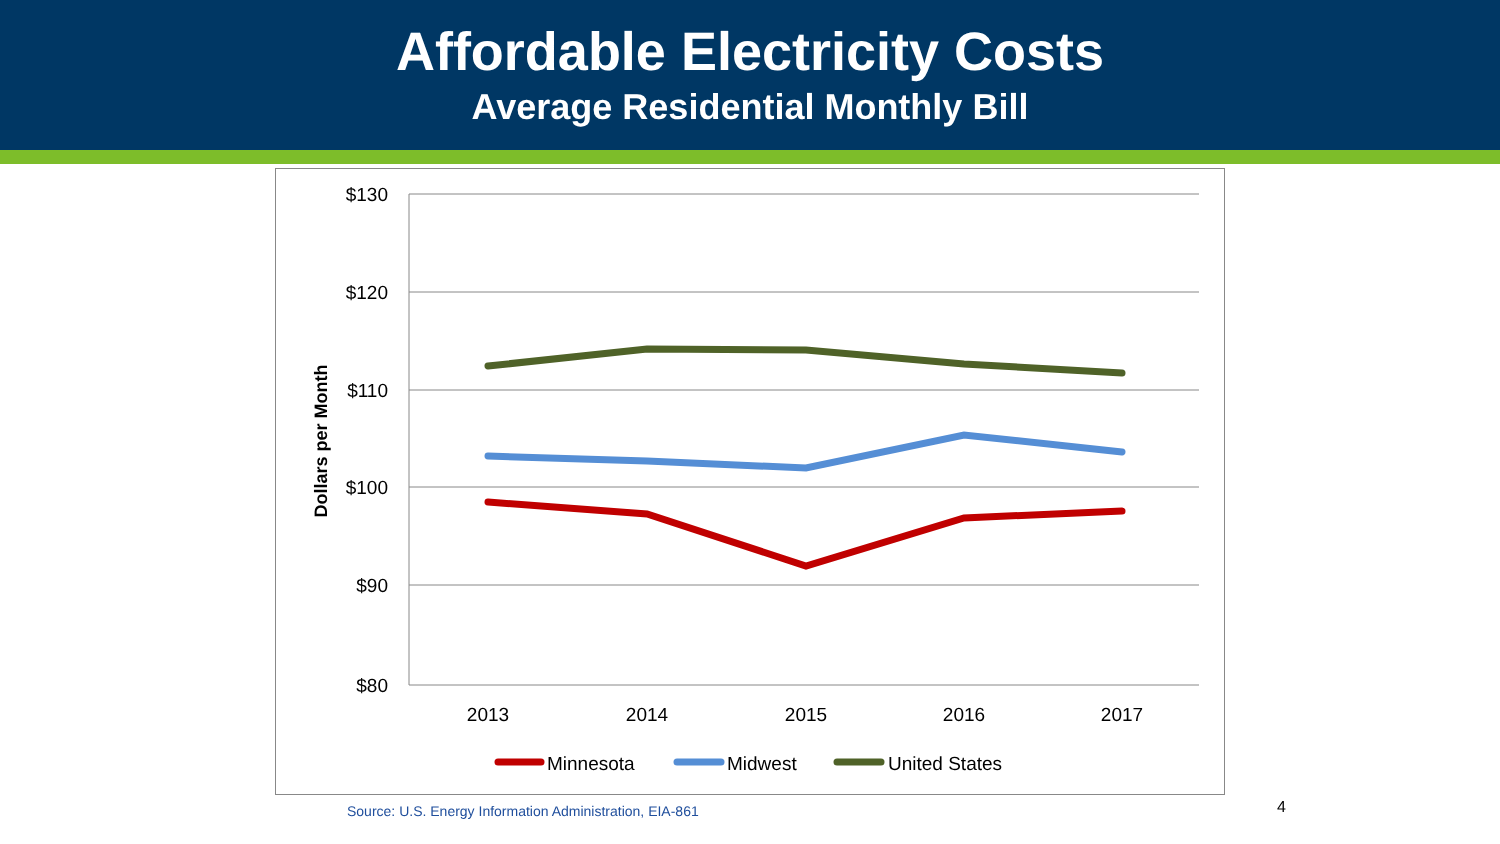Affordable Electricity Costs
Average Residential Monthly Bill
$130
$120
$110
$100
$90
$80
2013
2014
2015
2016
2017
Dollars per Month
Minnesota
Midwest
United States
Source: U.S. Energy Information Administration, EIA-861
4